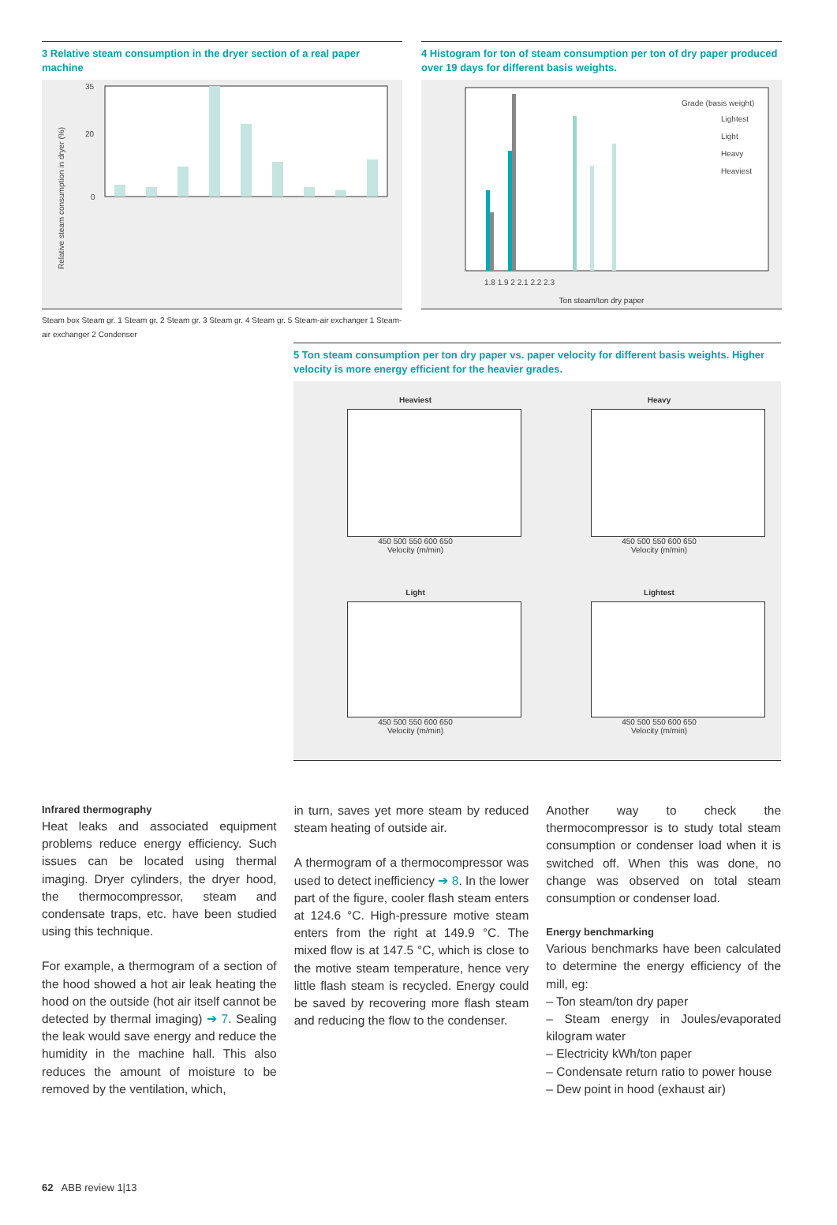3 Relative steam consumption in the dryer section of a real paper machine
35
20
0
Relative steam consumption in dryer (%)
Steam box Steam gr. 1 Steam gr. 2 Steam gr. 3 Steam gr. 4 Steam gr. 5 Steam-air exchanger 1 Steam-air exchanger 2 Condenser
4 Histogram for ton of steam consumption per ton of dry paper produced over 19 days for different basis weights.
Grade (basis weight)
Lightest
Light
Heavy
Heaviest
1.8 1.9 2 2.1 2.2 2.3
Ton steam/ton dry paper
5 Ton steam consumption per ton dry paper vs. paper velocity for different basis weights. Higher velocity is more energy efficient for the heavier grades.
Heaviest
450 500 550 600 650
Velocity (m/min)
Heavy
450 500 550 600 650
Velocity (m/min)
Light
450 500 550 600 650
Velocity (m/min)
Lightest
450 500 550 600 650
Velocity (m/min)
Infrared thermography
Heat leaks and associated equipment problems reduce energy efficiency. Such issues can be located using thermal imaging. Dryer cylinders, the dryer hood, the thermocompressor, steam and condensate traps, etc. have been studied using this technique.
For example, a thermogram of a section of the hood showed a hot air leak heating the hood on the outside (hot air itself cannot be detected by thermal imaging) ➔ 7. Sealing the leak would save energy and reduce the humidity in the machine hall. This also reduces the amount of moisture to be removed by the ventilation, which,
in turn, saves yet more steam by reduced steam heating of outside air.
A thermogram of a thermocompressor was used to detect inefficiency ➔ 8. In the lower part of the figure, cooler flash steam enters at 124.6 °C. High-pressure motive steam enters from the right at 149.9 °C. The mixed flow is at 147.5 °C, which is close to the motive steam temperature, hence very little flash steam is recycled. Energy could be saved by recovering more flash steam and reducing the flow to the condenser.
Another way to check the thermocompressor is to study total steam consumption or condenser load when it is switched off. When this was done, no change was observed on total steam consumption or condenser load.
Energy benchmarking
Various benchmarks have been calculated to determine the energy efficiency of the mill, eg:
– Ton steam/ton dry paper
– Steam energy in Joules/evaporated kilogram water
– Electricity kWh/ton paper
– Condensate return ratio to power house
– Dew point in hood (exhaust air)
62 ABB review 1|13